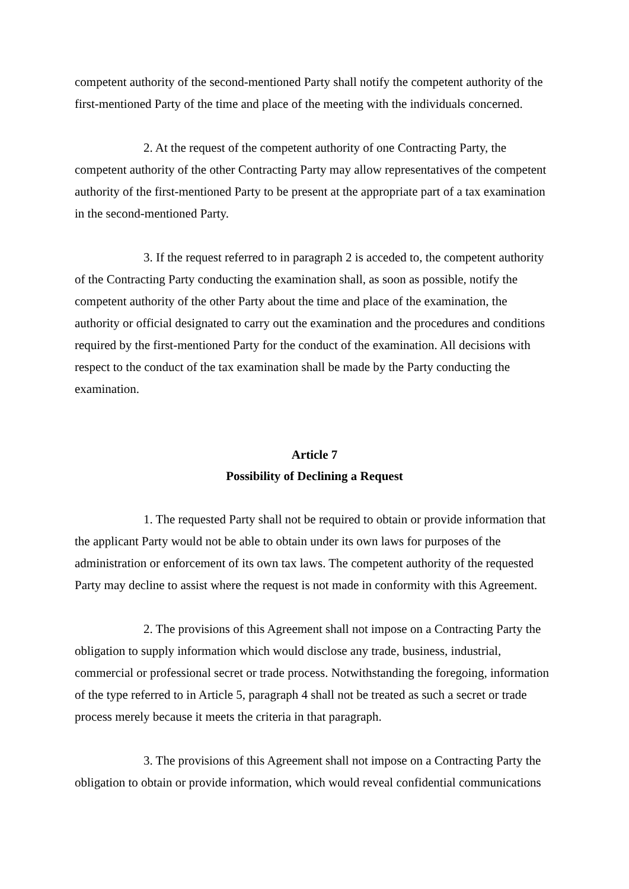competent authority of the second-mentioned Party shall notify the competent authority of the first-mentioned Party of the time and place of the meeting with the individuals concerned.
2. At the request of the competent authority of one Contracting Party, the competent authority of the other Contracting Party may allow representatives of the competent authority of the first-mentioned Party to be present at the appropriate part of a tax examination in the second-mentioned Party.
3. If the request referred to in paragraph 2 is acceded to, the competent authority of the Contracting Party conducting the examination shall, as soon as possible, notify the competent authority of the other Party about the time and place of the examination, the authority or official designated to carry out the examination and the procedures and conditions required by the first-mentioned Party for the conduct of the examination. All decisions with respect to the conduct of the tax examination shall be made by the Party conducting the examination.
Article 7
Possibility of Declining a Request
1. The requested Party shall not be required to obtain or provide information that the applicant Party would not be able to obtain under its own laws for purposes of the administration or enforcement of its own tax laws. The competent authority of the requested Party may decline to assist where the request is not made in conformity with this Agreement.
2. The provisions of this Agreement shall not impose on a Contracting Party the obligation to supply information which would disclose any trade, business, industrial, commercial or professional secret or trade process. Notwithstanding the foregoing, information of the type referred to in Article 5, paragraph 4 shall not be treated as such a secret or trade process merely because it meets the criteria in that paragraph.
3. The provisions of this Agreement shall not impose on a Contracting Party the obligation to obtain or provide information, which would reveal confidential communications